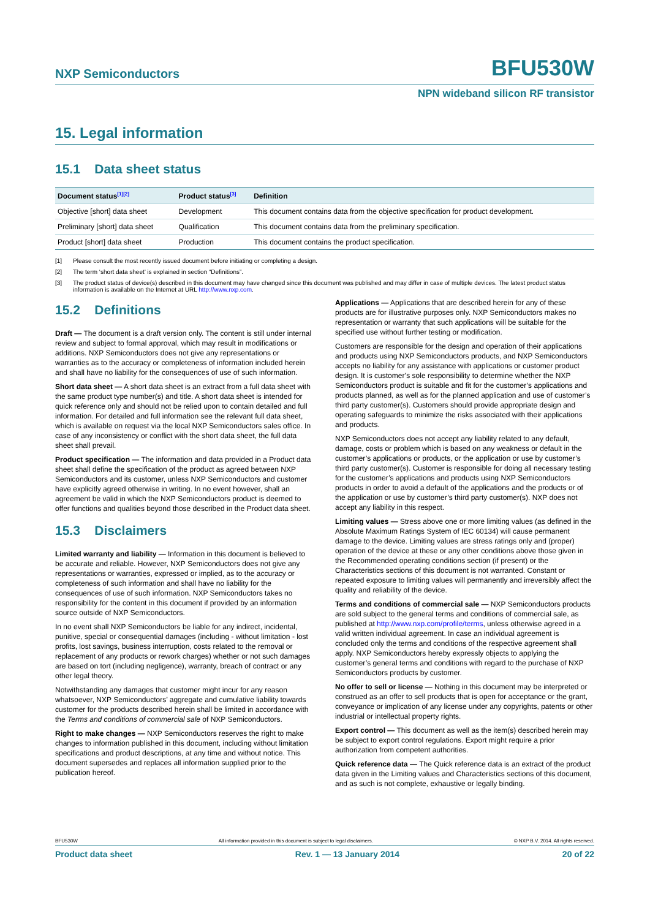NXP Semiconductors BFU530W
NPN wideband silicon RF transistor
15. Legal information
15.1 Data sheet status
| Document status<sup>[1][2]</sup> | Product status<sup>[3]</sup> | Definition |
| --- | --- | --- |
| Objective [short] data sheet | Development | This document contains data from the objective specification for product development. |
| Preliminary [short] data sheet | Qualification | This document contains data from the preliminary specification. |
| Product [short] data sheet | Production | This document contains the product specification. |
[1] Please consult the most recently issued document before initiating or completing a design.
[2] The term ‘short data sheet’ is explained in section “Definitions”.
[3] The product status of device(s) described in this document may have changed since this document was published and may differ in case of multiple devices. The latest product status information is available on the Internet at URL http://www.nxp.com.
15.2 Definitions
Draft — The document is a draft version only. The content is still under internal review and subject to formal approval, which may result in modifications or additions. NXP Semiconductors does not give any representations or warranties as to the accuracy or completeness of information included herein and shall have no liability for the consequences of use of such information.
Short data sheet — A short data sheet is an extract from a full data sheet with the same product type number(s) and title. A short data sheet is intended for quick reference only and should not be relied upon to contain detailed and full information. For detailed and full information see the relevant full data sheet, which is available on request via the local NXP Semiconductors sales office. In case of any inconsistency or conflict with the short data sheet, the full data sheet shall prevail.
Product specification — The information and data provided in a Product data sheet shall define the specification of the product as agreed between NXP Semiconductors and its customer, unless NXP Semiconductors and customer have explicitly agreed otherwise in writing. In no event however, shall an agreement be valid in which the NXP Semiconductors product is deemed to offer functions and qualities beyond those described in the Product data sheet.
15.3 Disclaimers
Limited warranty and liability — Information in this document is believed to be accurate and reliable. However, NXP Semiconductors does not give any representations or warranties, expressed or implied, as to the accuracy or completeness of such information and shall have no liability for the consequences of use of such information. NXP Semiconductors takes no responsibility for the content in this document if provided by an information source outside of NXP Semiconductors.
In no event shall NXP Semiconductors be liable for any indirect, incidental, punitive, special or consequential damages (including - without limitation - lost profits, lost savings, business interruption, costs related to the removal or replacement of any products or rework charges) whether or not such damages are based on tort (including negligence), warranty, breach of contract or any other legal theory.
Notwithstanding any damages that customer might incur for any reason whatsoever, NXP Semiconductors’ aggregate and cumulative liability towards customer for the products described herein shall be limited in accordance with the Terms and conditions of commercial sale of NXP Semiconductors.
Right to make changes — NXP Semiconductors reserves the right to make changes to information published in this document, including without limitation specifications and product descriptions, at any time and without notice. This document supersedes and replaces all information supplied prior to the publication hereof.
Applications — Applications that are described herein for any of these products are for illustrative purposes only. NXP Semiconductors makes no representation or warranty that such applications will be suitable for the specified use without further testing or modification.
Customers are responsible for the design and operation of their applications and products using NXP Semiconductors products, and NXP Semiconductors accepts no liability for any assistance with applications or customer product design. It is customer’s sole responsibility to determine whether the NXP Semiconductors product is suitable and fit for the customer’s applications and products planned, as well as for the planned application and use of customer’s third party customer(s). Customers should provide appropriate design and operating safeguards to minimize the risks associated with their applications and products.
NXP Semiconductors does not accept any liability related to any default, damage, costs or problem which is based on any weakness or default in the customer’s applications or products, or the application or use by customer’s third party customer(s). Customer is responsible for doing all necessary testing for the customer’s applications and products using NXP Semiconductors products in order to avoid a default of the applications and the products or of the application or use by customer’s third party customer(s). NXP does not accept any liability in this respect.
Limiting values — Stress above one or more limiting values (as defined in the Absolute Maximum Ratings System of IEC 60134) will cause permanent damage to the device. Limiting values are stress ratings only and (proper) operation of the device at these or any other conditions above those given in the Recommended operating conditions section (if present) or the Characteristics sections of this document is not warranted. Constant or repeated exposure to limiting values will permanently and irreversibly affect the quality and reliability of the device.
Terms and conditions of commercial sale — NXP Semiconductors products are sold subject to the general terms and conditions of commercial sale, as published at http://www.nxp.com/profile/terms, unless otherwise agreed in a valid written individual agreement. In case an individual agreement is concluded only the terms and conditions of the respective agreement shall apply. NXP Semiconductors hereby expressly objects to applying the customer’s general terms and conditions with regard to the purchase of NXP Semiconductors products by customer.
No offer to sell or license — Nothing in this document may be interpreted or construed as an offer to sell products that is open for acceptance or the grant, conveyance or implication of any license under any copyrights, patents or other industrial or intellectual property rights.
Export control — This document as well as the item(s) described herein may be subject to export control regulations. Export might require a prior authorization from competent authorities.
Quick reference data — The Quick reference data is an extract of the product data given in the Limiting values and Characteristics sections of this document, and as such is not complete, exhaustive or legally binding.
BFU530W All information provided in this document is subject to legal disclaimers. © NXP B.V. 2014. All rights reserved.
Product data sheet Rev. 1 — 13 January 2014 20 of 22